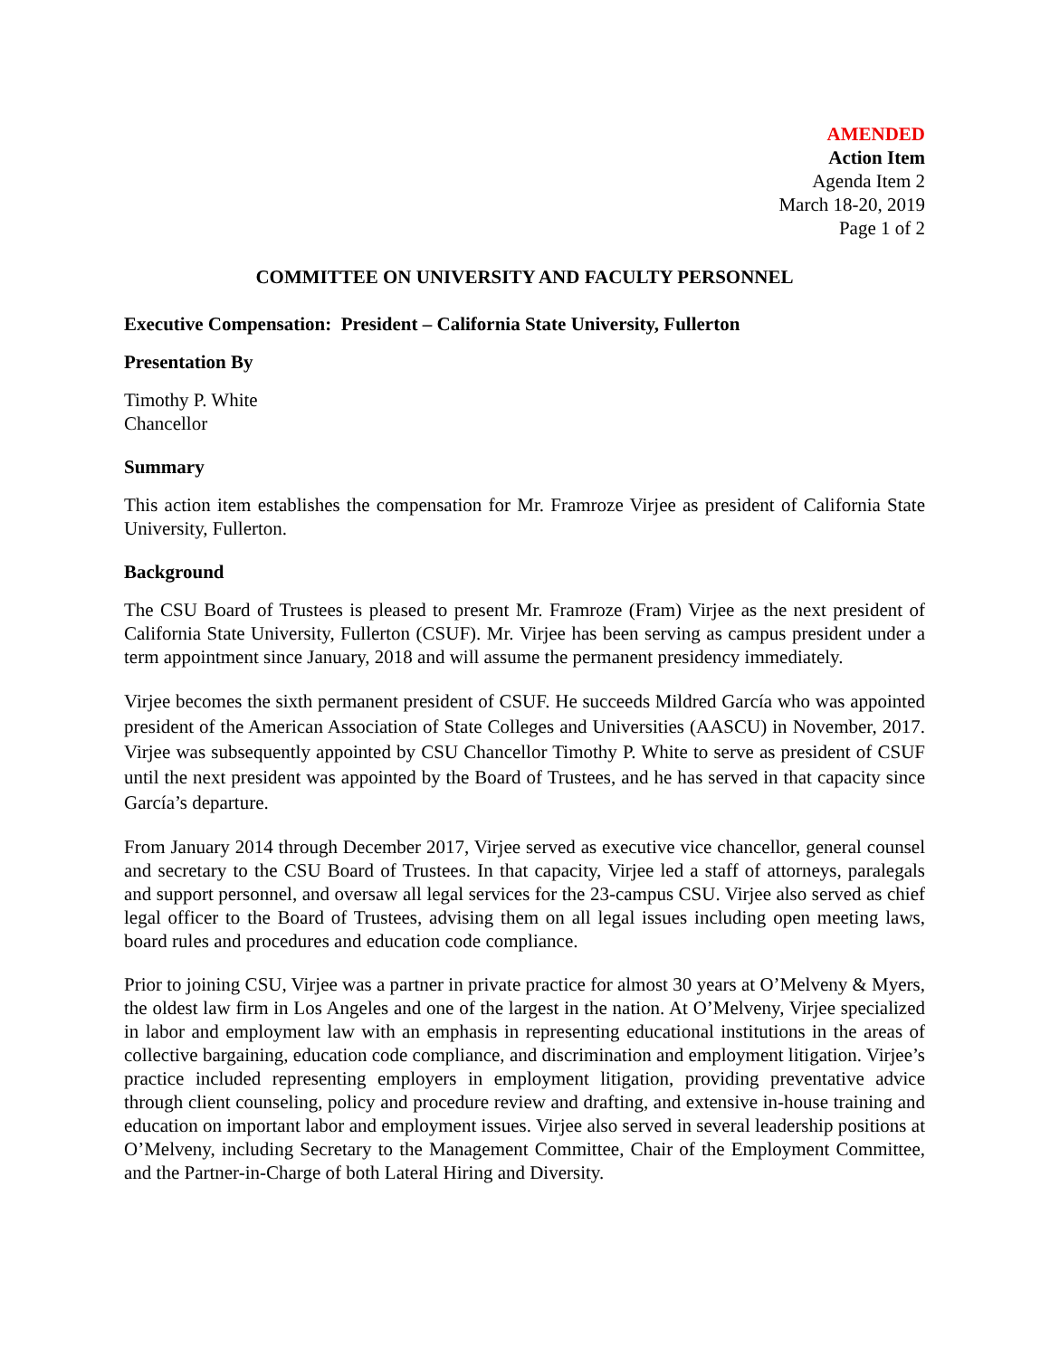AMENDED
Action Item
Agenda Item 2
March 18-20, 2019
Page 1 of 2
COMMITTEE ON UNIVERSITY AND FACULTY PERSONNEL
Executive Compensation: President – California State University, Fullerton
Presentation By
Timothy P. White
Chancellor
Summary
This action item establishes the compensation for Mr. Framroze Virjee as president of California State University, Fullerton.
Background
The CSU Board of Trustees is pleased to present Mr. Framroze (Fram) Virjee as the next president of California State University, Fullerton (CSUF). Mr. Virjee has been serving as campus president under a term appointment since January, 2018 and will assume the permanent presidency immediately.
Virjee becomes the sixth permanent president of CSUF. He succeeds Mildred García who was appointed president of the American Association of State Colleges and Universities (AASCU) in November, 2017. Virjee was subsequently appointed by CSU Chancellor Timothy P. White to serve as president of CSUF until the next president was appointed by the Board of Trustees, and he has served in that capacity since García’s departure.
From January 2014 through December 2017, Virjee served as executive vice chancellor, general counsel and secretary to the CSU Board of Trustees. In that capacity, Virjee led a staff of attorneys, paralegals and support personnel, and oversaw all legal services for the 23-campus CSU. Virjee also served as chief legal officer to the Board of Trustees, advising them on all legal issues including open meeting laws, board rules and procedures and education code compliance.
Prior to joining CSU, Virjee was a partner in private practice for almost 30 years at O’Melveny & Myers, the oldest law firm in Los Angeles and one of the largest in the nation. At O’Melveny, Virjee specialized in labor and employment law with an emphasis in representing educational institutions in the areas of collective bargaining, education code compliance, and discrimination and employment litigation. Virjee’s practice included representing employers in employment litigation, providing preventative advice through client counseling, policy and procedure review and drafting, and extensive in-house training and education on important labor and employment issues. Virjee also served in several leadership positions at O’Melveny, including Secretary to the Management Committee, Chair of the Employment Committee, and the Partner-in-Charge of both Lateral Hiring and Diversity.